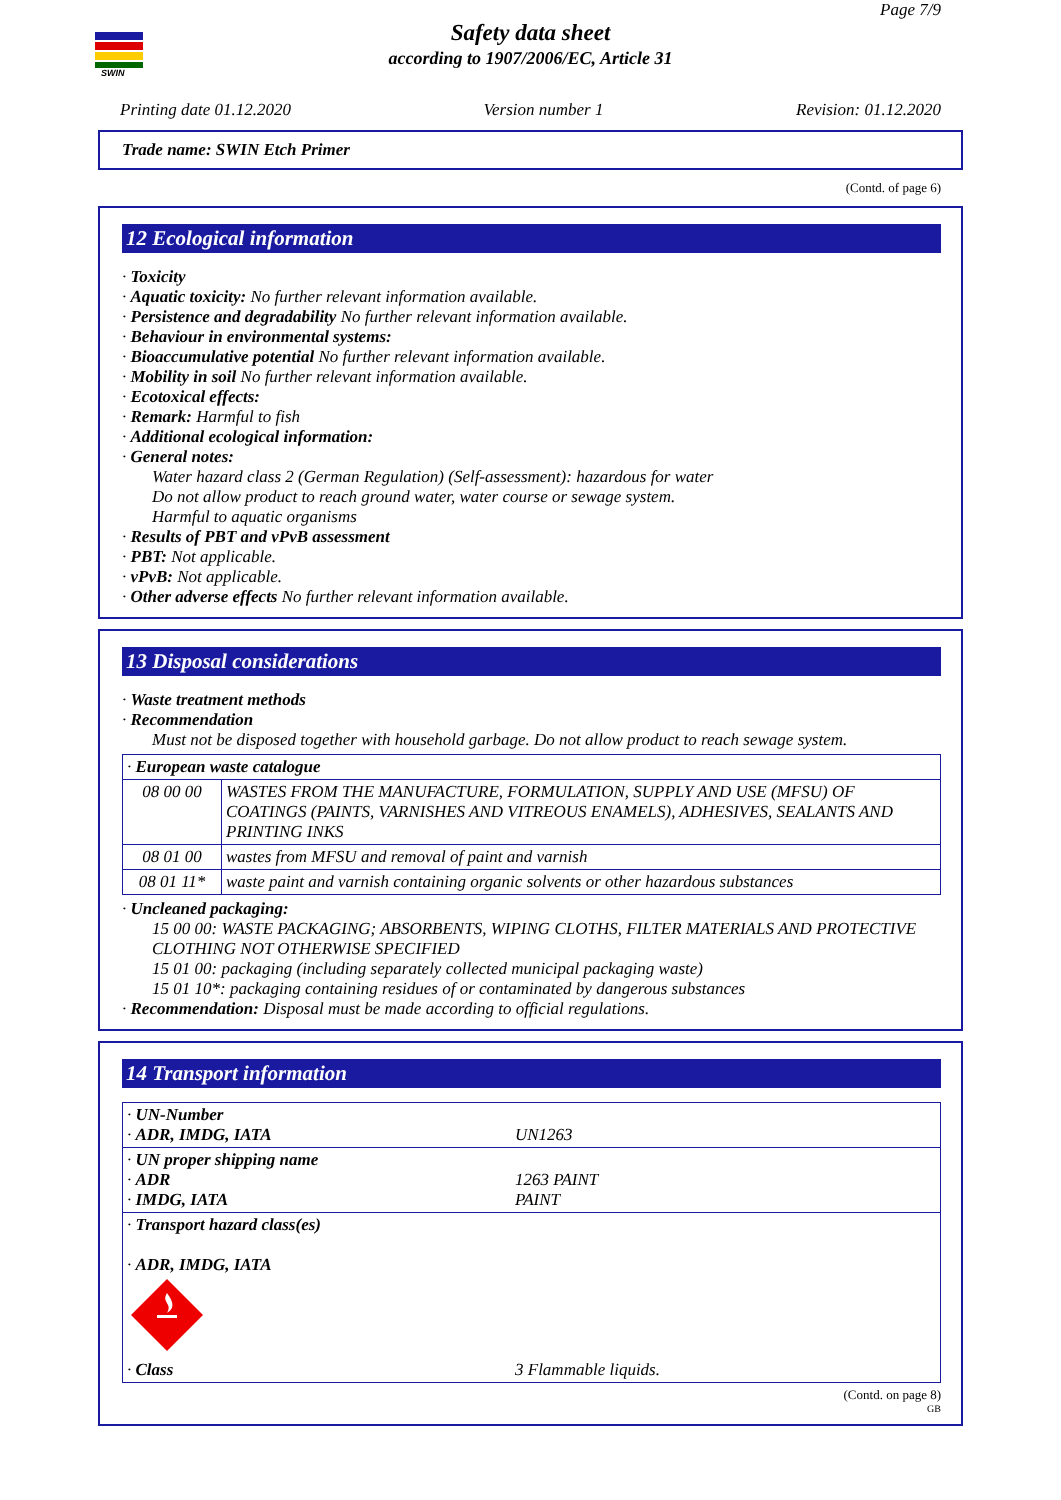SWIN
Page 7/9
Safety data sheet
according to 1907/2006/EC, Article 31
Printing date 01.12.2020 Version number 1 Revision: 01.12.2020
Trade name: SWIN Etch Primer
(Contd. of page 6)
12 Ecological information
· Toxicity
· Aquatic toxicity: No further relevant information available.
· Persistence and degradability No further relevant information available.
· Behaviour in environmental systems:
· Bioaccumulative potential No further relevant information available.
· Mobility in soil No further relevant information available.
· Ecotoxical effects:
· Remark: Harmful to fish
· Additional ecological information:
· General notes:
Water hazard class 2 (German Regulation) (Self-assessment): hazardous for water
Do not allow product to reach ground water, water course or sewage system.
Harmful to aquatic organisms
· Results of PBT and vPvB assessment
· PBT: Not applicable.
· vPvB: Not applicable.
· Other adverse effects No further relevant information available.
13 Disposal considerations
· Waste treatment methods
· Recommendation
Must not be disposed together with household garbage. Do not allow product to reach sewage system.
| · European waste catalogue | |
| 08 00 00 | WASTES FROM THE MANUFACTURE, FORMULATION, SUPPLY AND USE (MFSU) OF COATINGS (PAINTS, VARNISHES AND VITREOUS ENAMELS), ADHESIVES, SEALANTS AND PRINTING INKS |
| 08 01 00 | wastes from MFSU and removal of paint and varnish |
| 08 01 11* | waste paint and varnish containing organic solvents or other hazardous substances |
· Uncleaned packaging:
15 00 00: WASTE PACKAGING; ABSORBENTS, WIPING CLOTHS, FILTER MATERIALS AND PROTECTIVE CLOTHING NOT OTHERWISE SPECIFIED
15 01 00: packaging (including separately collected municipal packaging waste)
15 01 10*: packaging containing residues of or contaminated by dangerous substances
· Recommendation: Disposal must be made according to official regulations.
14 Transport information
| · UN-Number · ADR, IMDG, IATA | UN1263 |
| · UN proper shipping name · ADR · IMDG, IATA | 1263 PAINT PAINT |
| · Transport hazard class(es) · ADR, IMDG, IATA · Class | 3 Flammable liquids. |
(Contd. on page 8)
GB